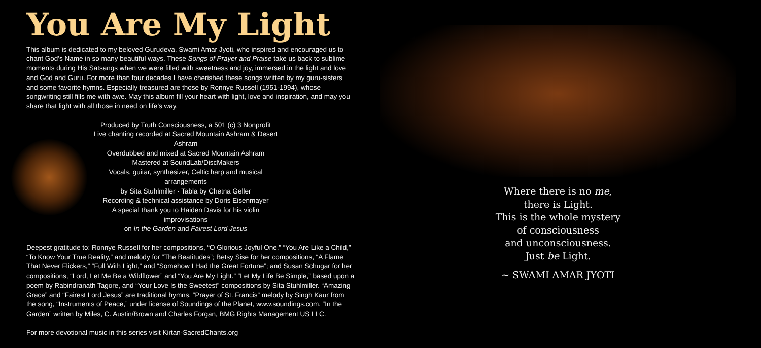You Are My Light
This album is dedicated to my beloved Gurudeva, Swami Amar Jyoti, who inspired and encouraged us to chant God’s Name in so many beautiful ways. These Songs of Prayer and Praise take us back to sublime moments during His Satsangs when we were filled with sweetness and joy, immersed in the light and love and God and Guru. For more than four decades I have cherished these songs written by my guru-sisters and some favorite hymns. Especially treasured are those by Ronnye Russell (1951-1994), whose songwriting still fills me with awe. May this album fill your heart with light, love and inspiration, and may you share that light with all those in need on life’s way.
Produced by Truth Consciousness, a 501 (c) 3 Nonprofit
Live chanting recorded at Sacred Mountain Ashram & Desert Ashram
Overdubbed and mixed at Sacred Mountain Ashram
Mastered at SoundLab/DiscMakers
Vocals, guitar, synthesizer, Celtic harp and musical arrangements
by Sita Stuhlmiller · Tabla by Chetna Geller
Recording & technical assistance by Doris Eisenmayer
A special thank you to Haiden Davis for his violin improvisations
on In the Garden and Fairest Lord Jesus
Deepest gratitude to: Ronnye Russell for her compositions, “O Glorious Joyful One,” “You Are Like a Child,” “To Know Your True Reality,” and melody for “The Beatitudes”; Betsy Sise for her compositions, “A Flame That Never Flickers,” “Full With Light,” and “Somehow I Had the Great Fortune”; and Susan Schugar for her compositions, “Lord, Let Me Be a Wildflower” and “You Are My Light.” “Let My Life Be Simple,” based upon a poem by Rabindranath Tagore, and “Your Love Is the Sweetest” compositions by Sita Stuhlmiller. “Amazing Grace” and “Fairest Lord Jesus” are traditional hymns. “Prayer of St. Francis” melody by Singh Kaur from the song, “Instruments of Peace,” under license of Soundings of the Planet, www.soundings.com. “In the Garden” written by Miles, C. Austin/Brown and Charles Forgan, BMG Rights Management US LLC.
For more devotional music in this series visit Kirtan-SacredChants.org
Where there is no me,
there is Light.
This is the whole mystery
of consciousness
and unconsciousness.
Just be Light.
~ SWAMI AMAR JYOTI